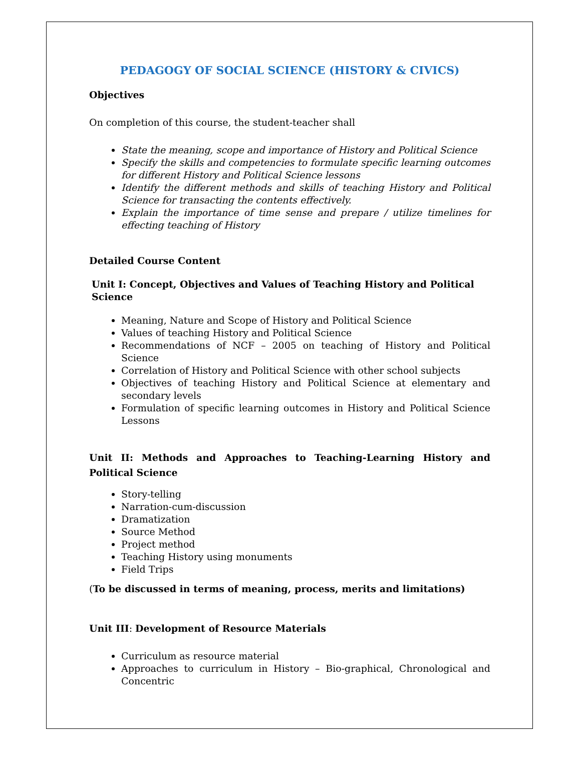PEDAGOGY OF SOCIAL SCIENCE (HISTORY & CIVICS)
Objectives
On completion of this course, the student-teacher shall
State the meaning, scope and importance of History and Political Science
Specify the skills and competencies to formulate specific learning outcomes for different History and Political Science lessons
Identify the different methods and skills of teaching History and Political Science for transacting the contents effectively.
Explain the importance of time sense and prepare / utilize timelines for effecting teaching of History
Detailed Course Content
Unit I: Concept, Objectives and Values of Teaching History and Political Science
Meaning, Nature and Scope of History and Political Science
Values of teaching History and Political Science
Recommendations of NCF – 2005 on teaching of History and Political Science
Correlation of History and Political Science with other school subjects
Objectives of teaching History and Political Science at elementary and secondary levels
Formulation of specific learning outcomes in History and Political Science Lessons
Unit II: Methods and Approaches to Teaching-Learning History and Political Science
Story-telling
Narration-cum-discussion
Dramatization
Source Method
Project method
Teaching History using monuments
Field Trips
(To be discussed in terms of meaning, process, merits and limitations)
Unit III: Development of Resource Materials
Curriculum as resource material
Approaches to curriculum in History – Bio-graphical, Chronological and Concentric